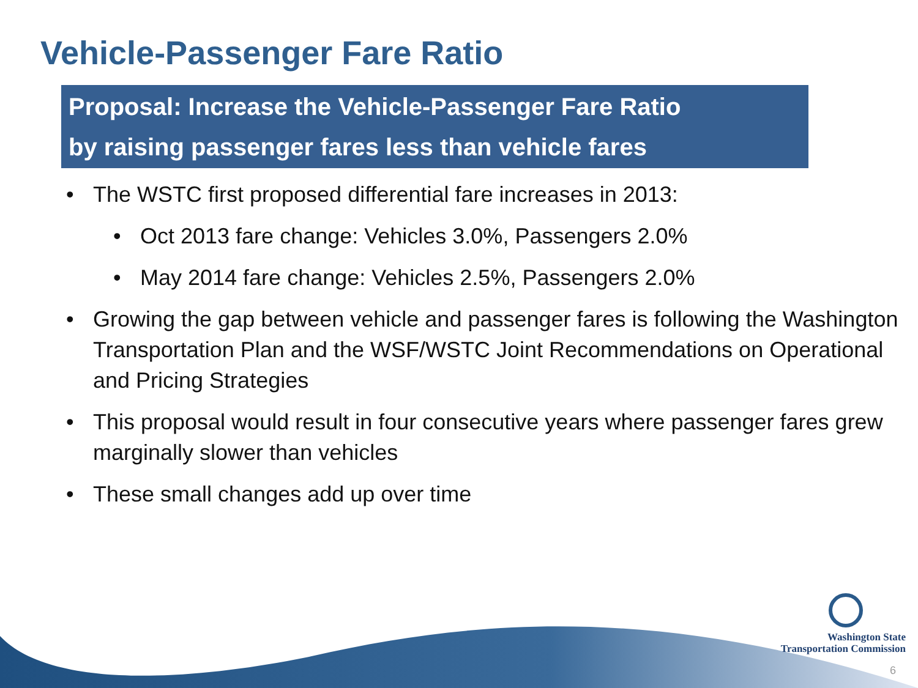Vehicle-Passenger Fare Ratio
Proposal: Increase the Vehicle-Passenger Fare Ratio
by raising passenger fares less than vehicle fares
• The WSTC first proposed differential fare increases in 2013:
• Oct 2013 fare change: Vehicles 3.0%, Passengers 2.0%
• May 2014 fare change: Vehicles 2.5%, Passengers 2.0%
• Growing the gap between vehicle and passenger fares is following the Washington Transportation Plan and the WSF/WSTC Joint Recommendations on Operational and Pricing Strategies
• This proposal would result in four consecutive years where passenger fares grew marginally slower than vehicles
• These small changes add up over time
Washington State
Transportation Commission
6